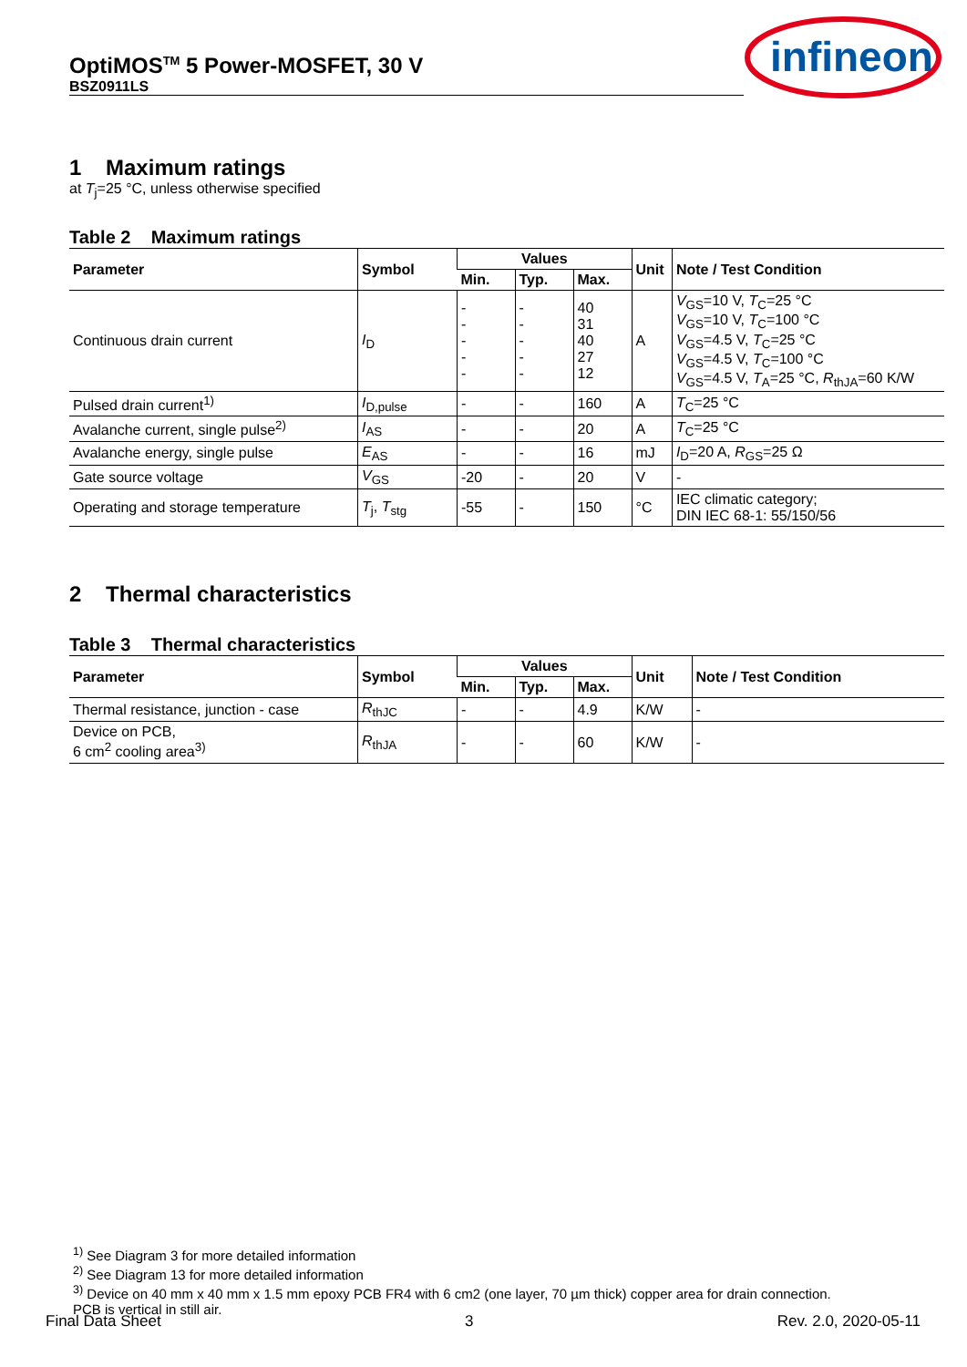OptiMOS<sup>TM</sup> 5 Power-MOSFET, 30 V
BSZ0911LS
infineon
1 Maximum ratings
at T<sub>j</sub>=25 °C, unless otherwise specified
Table 2 Maximum ratings
| Parameter | Symbol | Values | | | Unit | Note / Test Condition |
| --- | --- | --- | --- | --- | --- | --- |
| | | Min. | Typ. | Max. | | |
| Continuous drain current | I<sub>D</sub> | - - - - - | - - - - - | 40 31 40 27 12 | A | V<sub>GS</sub>=10 V, T<sub>C</sub>=25 °C V<sub>GS</sub>=10 V, T<sub>C</sub>=100 °C V<sub>GS</sub>=4.5 V, T<sub>C</sub>=25 °C V<sub>GS</sub>=4.5 V, T<sub>C</sub>=100 °C V<sub>GS</sub>=4.5 V, T<sub>A</sub>=25 °C, R<sub>thJA</sub>=60 K/W |
| Pulsed drain current<sup>1)</sup> | I<sub>D,pulse</sub> | - | - | 160 | A | T<sub>C</sub>=25 °C |
| Avalanche current, single pulse<sup>2)</sup> | I<sub>AS</sub> | - | - | 20 | A | T<sub>C</sub>=25 °C |
| Avalanche energy, single pulse | E<sub>AS</sub> | - | - | 16 | mJ | I<sub>D</sub>=20 A, R<sub>GS</sub>=25 Ω |
| Gate source voltage | V<sub>GS</sub> | -20 | - | 20 | V | - |
| Operating and storage temperature | T<sub>j</sub>, T<sub>stg</sub> | -55 | - | 150 | °C | IEC climatic category; DIN IEC 68-1: 55/150/56 |
2 Thermal characteristics
Table 3 Thermal characteristics
| Parameter | Symbol | Values | | | Unit | Note / Test Condition |
| --- | --- | --- | --- | --- | --- | --- |
| | | Min. | Typ. | Max. | | |
| Thermal resistance, junction - case | R<sub>thJC</sub> | - | - | 4.9 | K/W | - |
| Device on PCB, 6 cm<sup>2</sup> cooling area<sup>3)</sup> | R<sub>thJA</sub> | - | - | 60 | K/W | - |
<sup>1)</sup> See Diagram 3 for more detailed information
<sup>2)</sup> See Diagram 13 for more detailed information
<sup>3)</sup> Device on 40 mm x 40 mm x 1.5 mm epoxy PCB FR4 with 6 cm2 (one layer, 70 µm thick) copper area for drain connection.
PCB is vertical in still air.
Final Data Sheet 3 Rev. 2.0, 2020-05-11